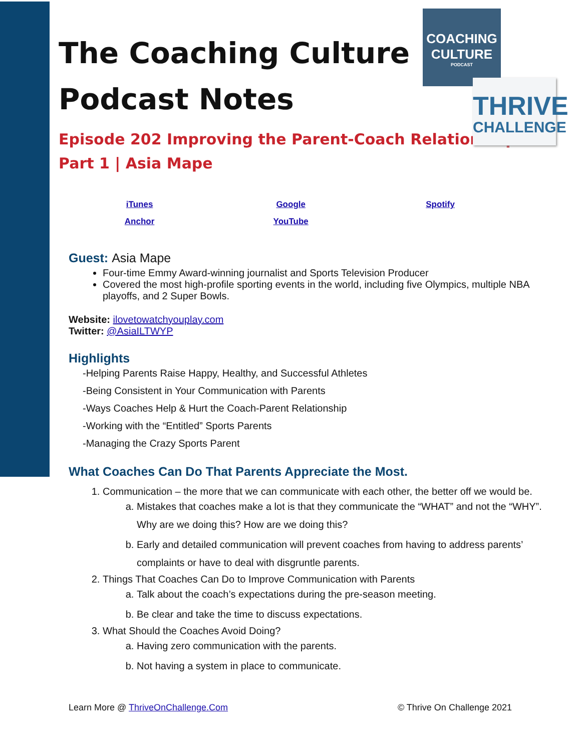COACHING
CULTURE
PODCAST
THRIVE
CHALLENGE
The Coaching Culture
Podcast Notes
Episode 202 Improving the Parent-Coach Relationship
Part 1 | Asia Mape
| iTunes | Google | Spotify |
| Anchor | YouTube | |
Guest: Asia Mape
Four-time Emmy Award-winning journalist and Sports Television Producer
Covered the most high-profile sporting events in the world, including five Olympics, multiple NBA playoffs, and 2 Super Bowls.
Website: ilovetowatchyouplay.com
Twitter: @AsiaILTWYP
Highlights
-Helping Parents Raise Happy, Healthy, and Successful Athletes
-Being Consistent in Your Communication with Parents
-Ways Coaches Help & Hurt the Coach-Parent Relationship
-Working with the “Entitled” Sports Parents
-Managing the Crazy Sports Parent
What Coaches Can Do That Parents Appreciate the Most.
1. Communication – the more that we can communicate with each other, the better off we would be.
a. Mistakes that coaches make a lot is that they communicate the “WHAT” and not the “WHY”. Why are we doing this? How are we doing this?
b. Early and detailed communication will prevent coaches from having to address parents’ complaints or have to deal with disgruntle parents.
2. Things That Coaches Can Do to Improve Communication with Parents
a. Talk about the coach’s expectations during the pre-season meeting.
b. Be clear and take the time to discuss expectations.
3. What Should the Coaches Avoid Doing?
a. Having zero communication with the parents.
b. Not having a system in place to communicate.
Learn More @ ThriveOnChallenge.Com © Thrive On Challenge 2021